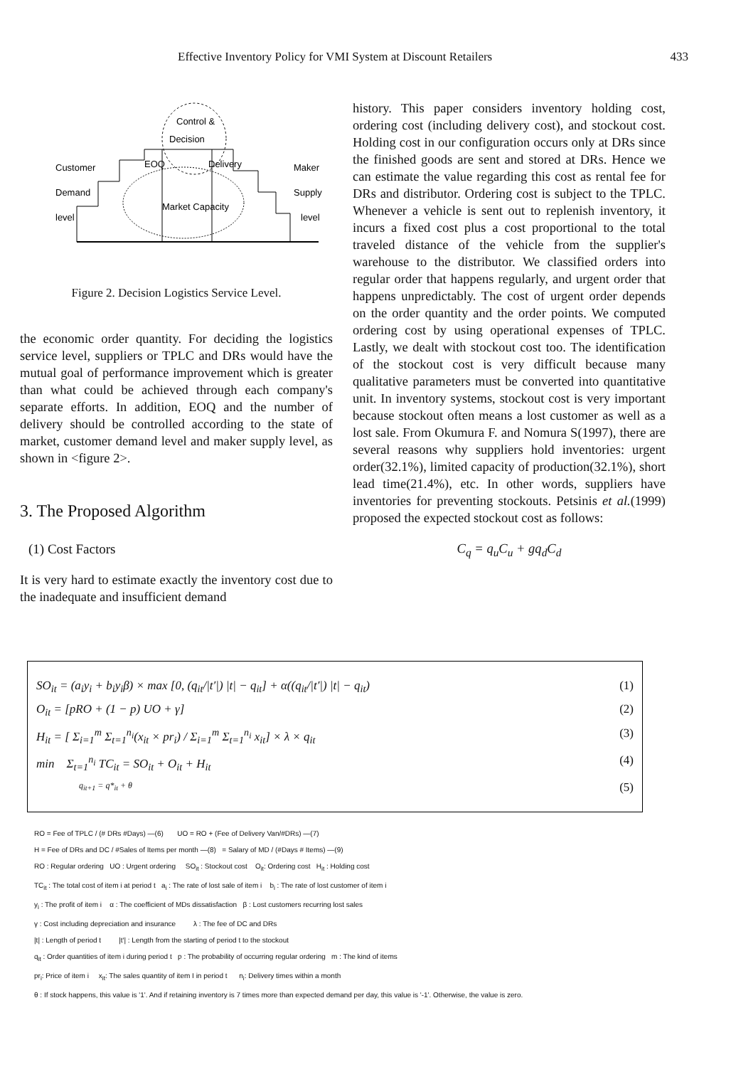Effective Inventory Policy for VMI System at Discount Retailers 433
Control &
Decision
Customer
Demand
level
EOQ
Delivery
Maker
Supply
level
Market Capacity
Figure 2. Decision Logistics Service Level.
the economic order quantity. For deciding the logistics service level, suppliers or TPLC and DRs would have the mutual goal of performance improvement which is greater than what could be achieved through each company's separate efforts. In addition, EOQ and the number of delivery should be controlled according to the state of market, customer demand level and maker supply level, as shown in <figure 2>.
3. The Proposed Algorithm
(1) Cost Factors
It is very hard to estimate exactly the inventory cost due to the inadequate and insufficient demand
history. This paper considers inventory holding cost, ordering cost (including delivery cost), and stockout cost. Holding cost in our configuration occurs only at DRs since the finished goods are sent and stored at DRs. Hence we can estimate the value regarding this cost as rental fee for DRs and distributor. Ordering cost is subject to the TPLC. Whenever a vehicle is sent out to replenish inventory, it incurs a fixed cost plus a cost proportional to the total traveled distance of the vehicle from the supplier's warehouse to the distributor. We classified orders into regular order that happens regularly, and urgent order that happens unpredictably. The cost of urgent order depends on the order quantity and the order points. We computed ordering cost by using operational expenses of TPLC. Lastly, we dealt with stockout cost too. The identification of the stockout cost is very difficult because many qualitative parameters must be converted into quantitative unit. In inventory systems, stockout cost is very important because stockout often means a lost customer as well as a lost sale. From Okumura F. and Nomura S(1997), there are several reasons why suppliers hold inventories: urgent order(32.1%), limited capacity of production(32.1%), short lead time(21.4%), etc. In other words, suppliers have inventories for preventing stockouts. Petsinis et al.(1999) proposed the expected stockout cost as follows:
C<sub>q</sub> = q<sub>u</sub>C<sub>u</sub> + gq<sub>d</sub>C<sub>d</sub>
SO<sub>it</sub> = (a<sub>i</sub>y<sub>i</sub> + b<sub>i</sub>y<sub>i</sub>β) × max [0, (q<sub>it</sub>/|t′|) |t| − q<sub>it</sub>] + α((q<sub>it</sub>/|t′|) |t| − q<sub>it</sub>) (1)
O<sub>it</sub> = [pRO + (1 − p) UO + γ] (2)
H<sub>it</sub> = [ Σ<sub>i=1</sub><sup>m</sup> Σ<sub>t=1</sub><sup>n<sub>i</sub></sup>(x<sub>it</sub> × pr<sub>i</sub>) / Σ<sub>i=1</sub><sup>m</sup> Σ<sub>t=1</sub><sup>n<sub>i</sub></sup> x<sub>it</sub>] × λ × q<sub>it</sub> (3)
min Σ<sub>t=1</sub><sup>n<sub>i</sub></sup> TC<sub>it</sub> = SO<sub>it</sub> + O<sub>it</sub> + H<sub>it</sub> (4)
q<sub>it+1</sub> = q*<sub>it</sub> + θ (5)
RO = Fee of TPLC / (# DRs #Days) —(6) UO = RO + (Fee of Delivery Van/#DRs) —(7)
H = Fee of DRs and DC / #Sales of Items per month —(8) = Salary of MD / (#Days # Items) —(9)
RO : Regular ordering UO : Urgent ordering SO<sub>it</sub> : Stockout cost O<sub>it</sub>: Ordering cost H<sub>it</sub> : Holding cost
TC<sub>it</sub> : The total cost of item i at period t a<sub>i</sub> : The rate of lost sale of item i b<sub>i</sub> : The rate of lost customer of item i
y<sub>i</sub> : The profit of item i α : The coefficient of MDs dissatisfaction β : Lost customers recurring lost sales
γ : Cost including depreciation and insurance λ : The fee of DC and DRs
|t| : Length of period t |t′| : Length from the starting of period t to the stockout
q<sub>it</sub> : Order quantities of item i during period t p : The probability of occurring regular ordering m : The kind of items
pr<sub>i</sub>: Price of item i x<sub>it</sub>: The sales quantity of item I in period t n<sub>i</sub>: Delivery times within a month
θ : If stock happens, this value is '1'. And if retaining inventory is 7 times more than expected demand per day, this value is '-1'. Otherwise, the value is zero.